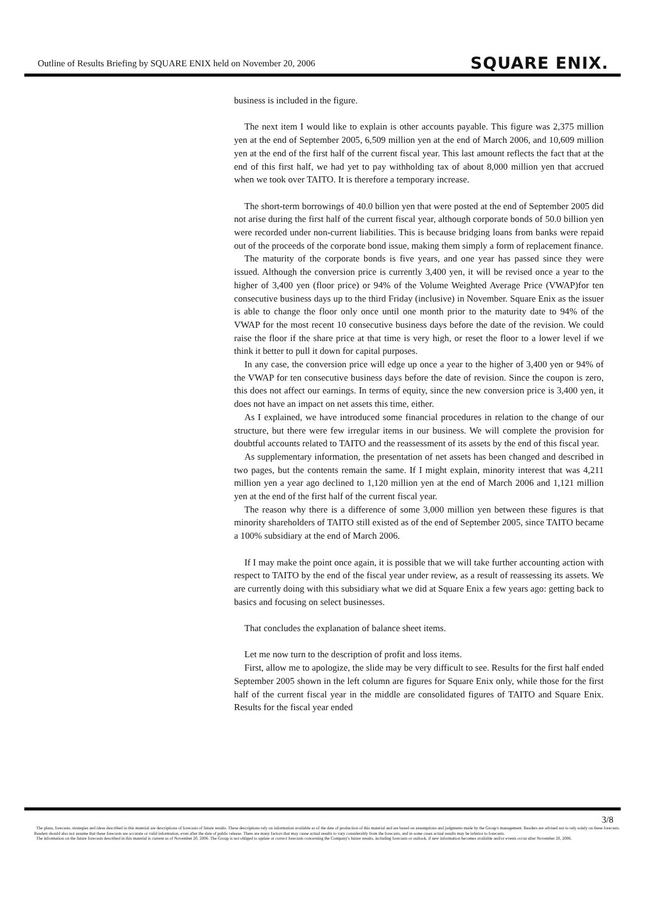Outline of Results Briefing by SQUARE ENIX held on November 20, 2006
SQUARE ENIX.
business is included in the figure.
The next item I would like to explain is other accounts payable. This figure was 2,375 million yen at the end of September 2005, 6,509 million yen at the end of March 2006, and 10,609 million yen at the end of the first half of the current fiscal year. This last amount reflects the fact that at the end of this first half, we had yet to pay withholding tax of about 8,000 million yen that accrued when we took over TAITO. It is therefore a temporary increase.
The short-term borrowings of 40.0 billion yen that were posted at the end of September 2005 did not arise during the first half of the current fiscal year, although corporate bonds of 50.0 billion yen were recorded under non-current liabilities. This is because bridging loans from banks were repaid out of the proceeds of the corporate bond issue, making them simply a form of replacement finance.
The maturity of the corporate bonds is five years, and one year has passed since they were issued. Although the conversion price is currently 3,400 yen, it will be revised once a year to the higher of 3,400 yen (floor price) or 94% of the Volume Weighted Average Price (VWAP)for ten consecutive business days up to the third Friday (inclusive) in November. Square Enix as the issuer is able to change the floor only once until one month prior to the maturity date to 94% of the VWAP for the most recent 10 consecutive business days before the date of the revision. We could raise the floor if the share price at that time is very high, or reset the floor to a lower level if we think it better to pull it down for capital purposes.
In any case, the conversion price will edge up once a year to the higher of 3,400 yen or 94% of the VWAP for ten consecutive business days before the date of revision. Since the coupon is zero, this does not affect our earnings. In terms of equity, since the new conversion price is 3,400 yen, it does not have an impact on net assets this time, either.
As I explained, we have introduced some financial procedures in relation to the change of our structure, but there were few irregular items in our business. We will complete the provision for doubtful accounts related to TAITO and the reassessment of its assets by the end of this fiscal year.
As supplementary information, the presentation of net assets has been changed and described in two pages, but the contents remain the same. If I might explain, minority interest that was 4,211 million yen a year ago declined to 1,120 million yen at the end of March 2006 and 1,121 million yen at the end of the first half of the current fiscal year.
The reason why there is a difference of some 3,000 million yen between these figures is that minority shareholders of TAITO still existed as of the end of September 2005, since TAITO became a 100% subsidiary at the end of March 2006.
If I may make the point once again, it is possible that we will take further accounting action with respect to TAITO by the end of the fiscal year under review, as a result of reassessing its assets. We are currently doing with this subsidiary what we did at Square Enix a few years ago: getting back to basics and focusing on select businesses.
That concludes the explanation of balance sheet items.
Let me now turn to the description of profit and loss items.
First, allow me to apologize, the slide may be very difficult to see. Results for the first half ended September 2005 shown in the left column are figures for Square Enix only, while those for the first half of the current fiscal year in the middle are consolidated figures of TAITO and Square Enix. Results for the fiscal year ended
3/8
The plans, forecasts, strategies and ideas described in this material are descriptions of forecasts of future results. These descriptions rely on information available as of the date of production of this material and are based on assumptions and judgments made by the Group's management. Readers are advised not to rely solely on these forecasts. Readers should also not assume that these forecasts are accurate or valid information, even after the date of public release. There are many factors that may cause actual results to vary considerably from the forecasts, and in some cases actual results may be inferior to forecasts.
The information on the future forecasts described in this material is current as of November 20, 2006. The Group is not obliged to update or correct forecasts concerning the Company's future results, including forecasts or outlook, if new information becomes available and/or events occur after November 20, 2006.